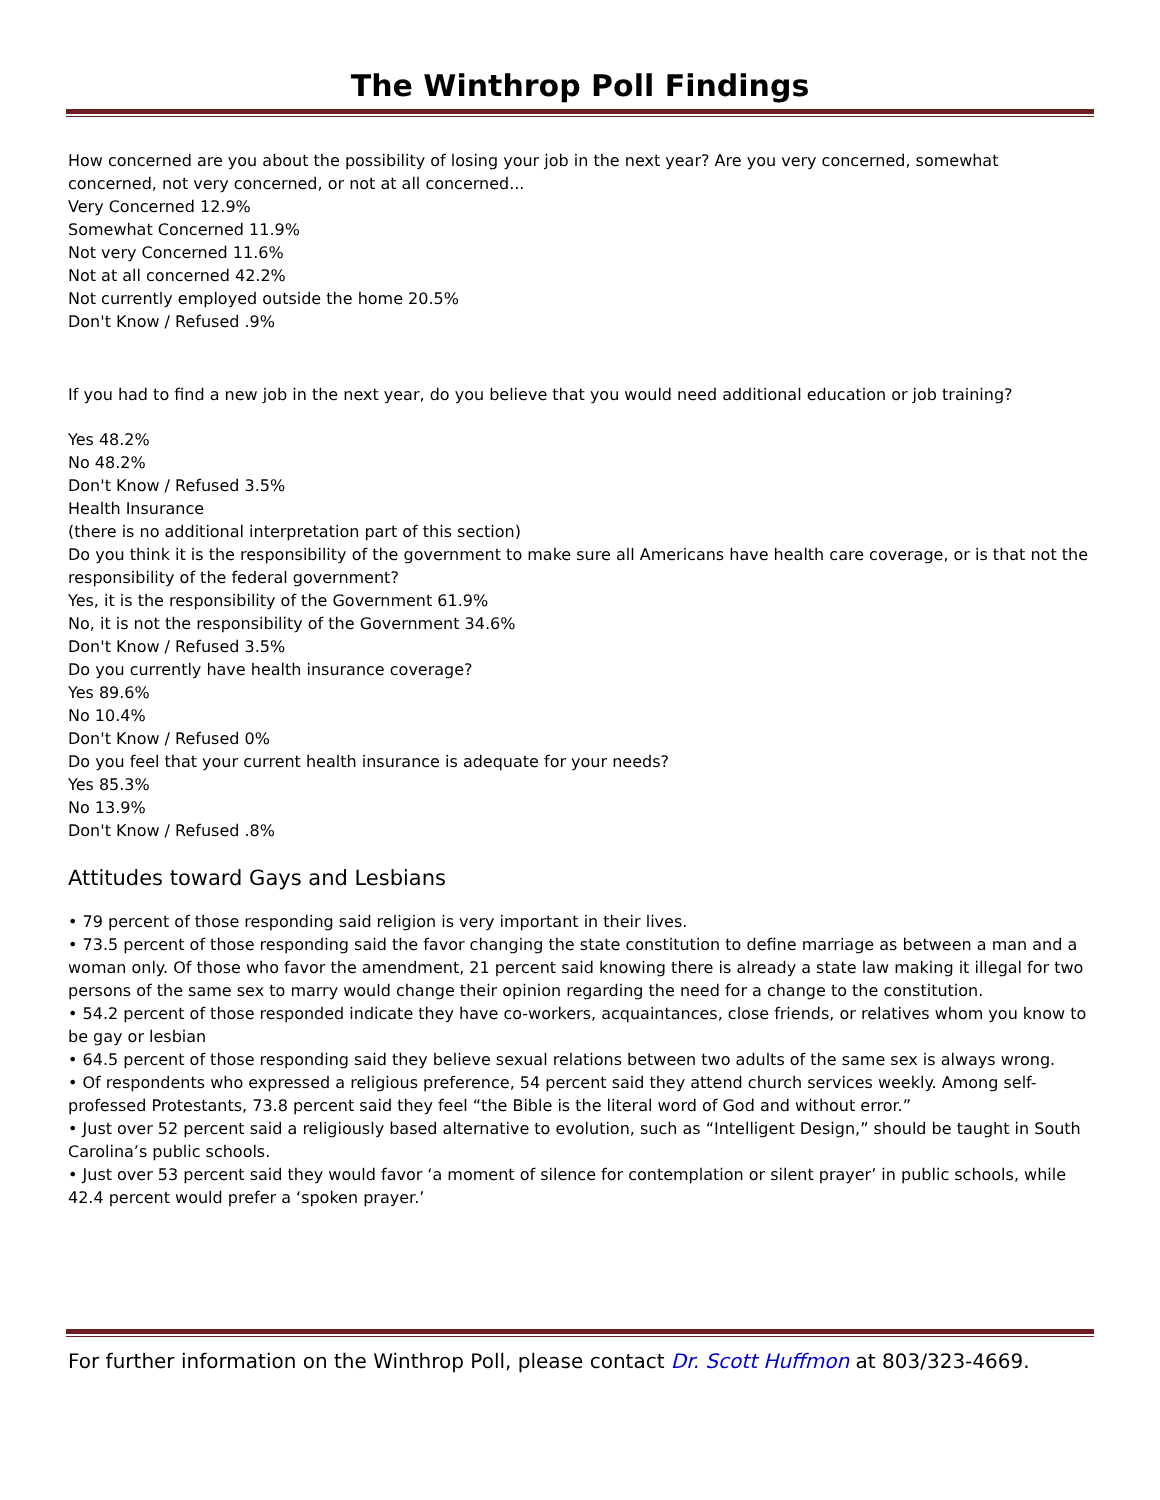The Winthrop Poll Findings
How concerned are you about the possibility of losing your job in the next year? Are you very concerned, somewhat concerned, not very concerned, or not at all concerned...
Very Concerned 12.9%
Somewhat Concerned 11.9%
Not very Concerned 11.6%
Not at all concerned 42.2%
Not currently employed outside the home 20.5%
Don't Know / Refused .9%
If you had to find a new job in the next year, do you believe that you would need additional education or job training?
Yes 48.2%
No 48.2%
Don't Know / Refused 3.5%
Health Insurance
(there is no additional interpretation part of this section)
Do you think it is the responsibility of the government to make sure all Americans have health care coverage, or is that not the responsibility of the federal government?
Yes, it is the responsibility of the Government 61.9%
No, it is not the responsibility of the Government 34.6%
Don't Know / Refused 3.5%
Do you currently have health insurance coverage?
Yes 89.6%
No 10.4%
Don't Know / Refused 0%
Do you feel that your current health insurance is adequate for your needs?
Yes 85.3%
No 13.9%
Don't Know / Refused .8%
Attitudes toward Gays and Lesbians
• 79 percent of those responding said religion is very important in their lives.
• 73.5 percent of those responding said the favor changing the state constitution to define marriage as between a man and a woman only. Of those who favor the amendment, 21 percent said knowing there is already a state law making it illegal for two persons of the same sex to marry would change their opinion regarding the need for a change to the constitution.
• 54.2 percent of those responded indicate they have co-workers, acquaintances, close friends, or relatives whom you know to be gay or lesbian
• 64.5 percent of those responding said they believe sexual relations between two adults of the same sex is always wrong.
• Of respondents who expressed a religious preference, 54 percent said they attend church services weekly. Among self-professed Protestants, 73.8 percent said they feel “the Bible is the literal word of God and without error.”
• Just over 52 percent said a religiously based alternative to evolution, such as “Intelligent Design,” should be taught in South Carolina’s public schools.
• Just over 53 percent said they would favor ‘a moment of silence for contemplation or silent prayer’ in public schools, while 42.4 percent would prefer a ‘spoken prayer.’
For further information on the Winthrop Poll, please contact Dr. Scott Huffmon at 803/323-4669.